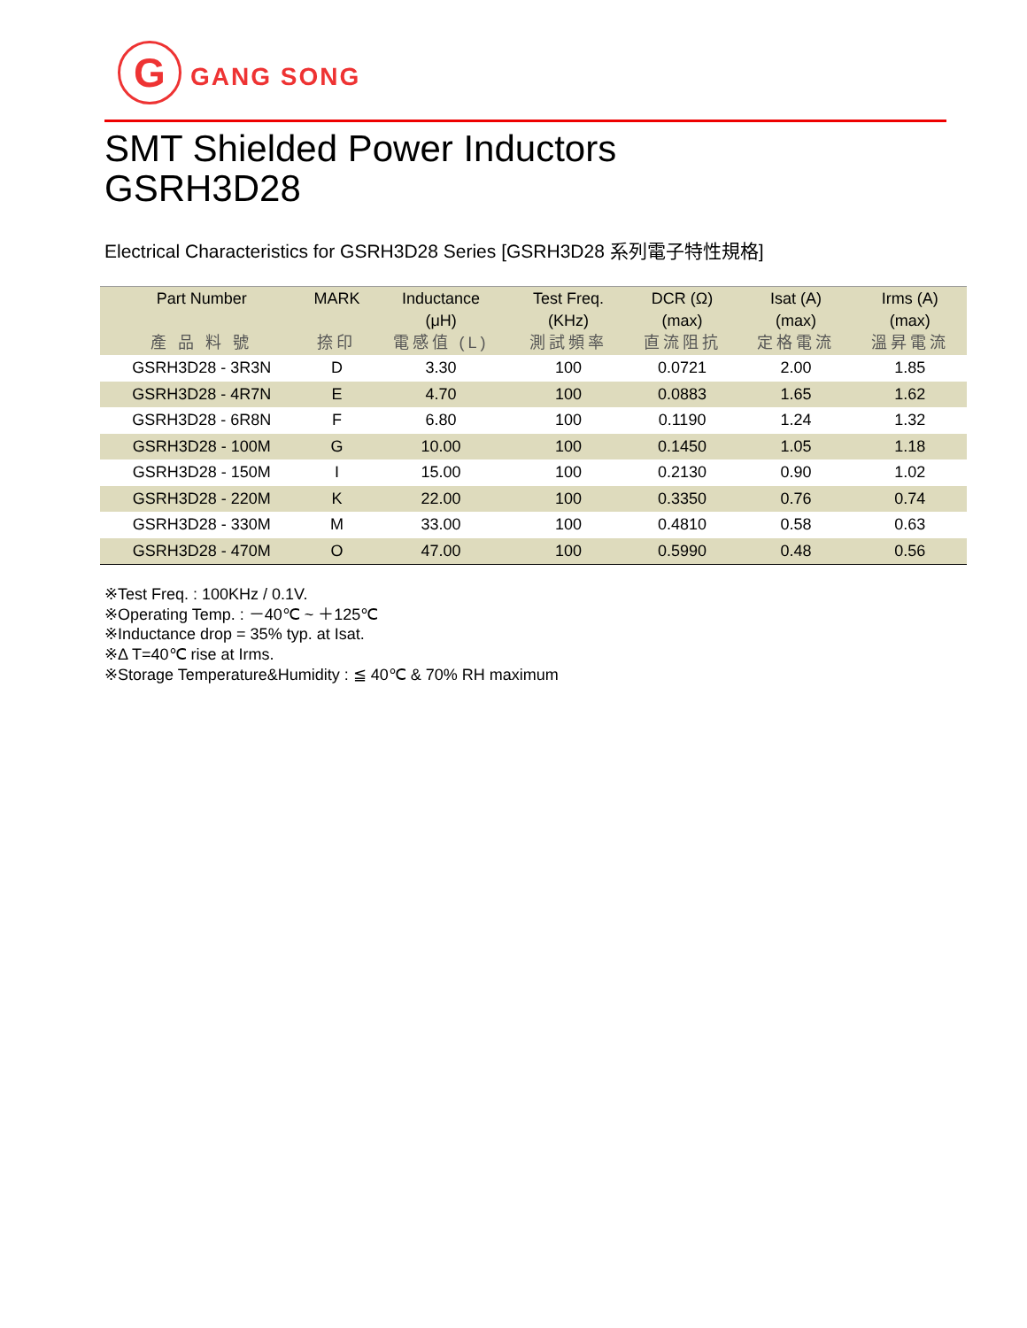G
GANG SONG
SMT Shielded Power Inductors
GSRH3D28
Electrical Characteristics for GSRH3D28 Series [GSRH3D28 系列電子特性規格]
| Part Number 產 品 料 號 | MARK 捺印 | Inductance (μH) 電感值 (L) | Test Freq. (KHz) 測試頻率 | DCR (Ω) (max) 直流阻抗 | Isat (A) (max) 定格電流 | Irms (A) (max) 溫昇電流 |
| --- | --- | --- | --- | --- | --- | --- |
| GSRH3D28 - 3R3N | D | 3.30 | 100 | 0.0721 | 2.00 | 1.85 |
| GSRH3D28 - 4R7N | E | 4.70 | 100 | 0.0883 | 1.65 | 1.62 |
| GSRH3D28 - 6R8N | F | 6.80 | 100 | 0.1190 | 1.24 | 1.32 |
| GSRH3D28 - 100M | G | 10.00 | 100 | 0.1450 | 1.05 | 1.18 |
| GSRH3D28 - 150M | I | 15.00 | 100 | 0.2130 | 0.90 | 1.02 |
| GSRH3D28 - 220M | K | 22.00 | 100 | 0.3350 | 0.76 | 0.74 |
| GSRH3D28 - 330M | M | 33.00 | 100 | 0.4810 | 0.58 | 0.63 |
| GSRH3D28 - 470M | O | 47.00 | 100 | 0.5990 | 0.48 | 0.56 |
※Test Freq. : 100KHz / 0.1V.
※Operating Temp. : －40℃ ~ ＋125℃
※Inductance drop = 35% typ. at Isat.
※Δ T=40℃ rise at Irms.
※Storage Temperature&Humidity : ≦ 40℃ & 70% RH maximum